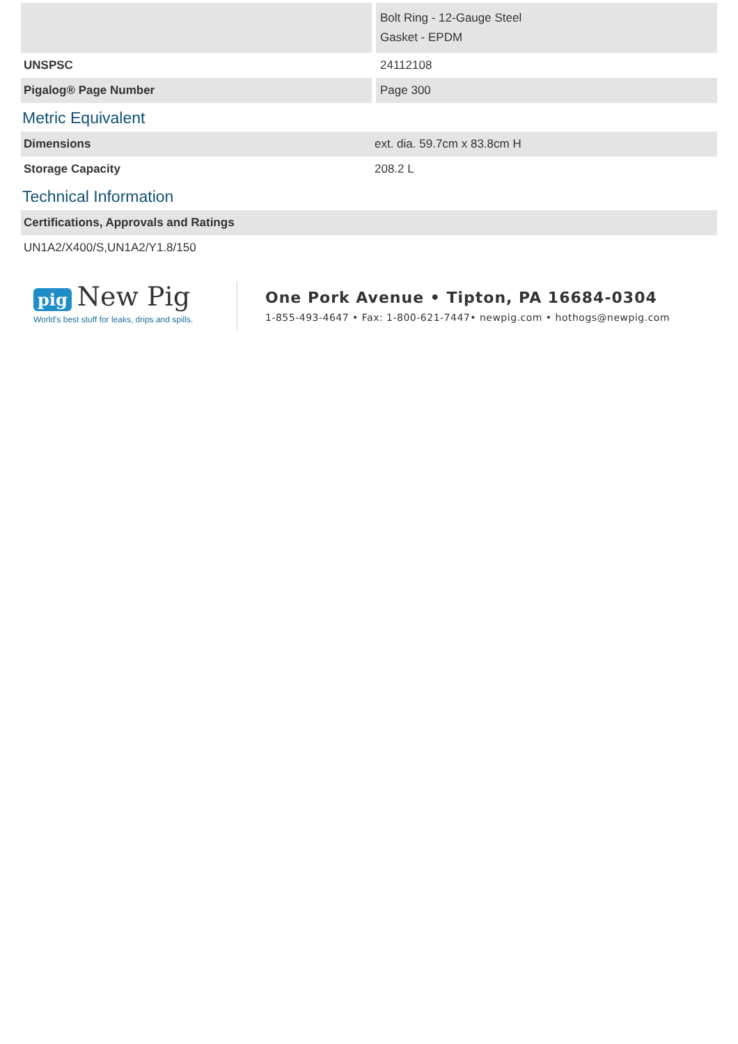| | Bolt Ring - 12-Gauge Steel Gasket - EPDM |
| UNSPSC | 24112108 |
| Pigalog® Page Number | Page 300 |
Metric Equivalent
| Dimensions | ext. dia. 59.7cm x 83.8cm H |
| Storage Capacity | 208.2 L |
Technical Information
| Certifications, Approvals and Ratings |
| UN1A2/X400/S,UN1A2/Y1.8/150 |
pig New Pig
World's best stuff for leaks, drips and spills.
One Pork Avenue • Tipton, PA 16684-0304
1-855-493-4647 • Fax: 1-800-621-7447• newpig.com • hothogs@newpig.com